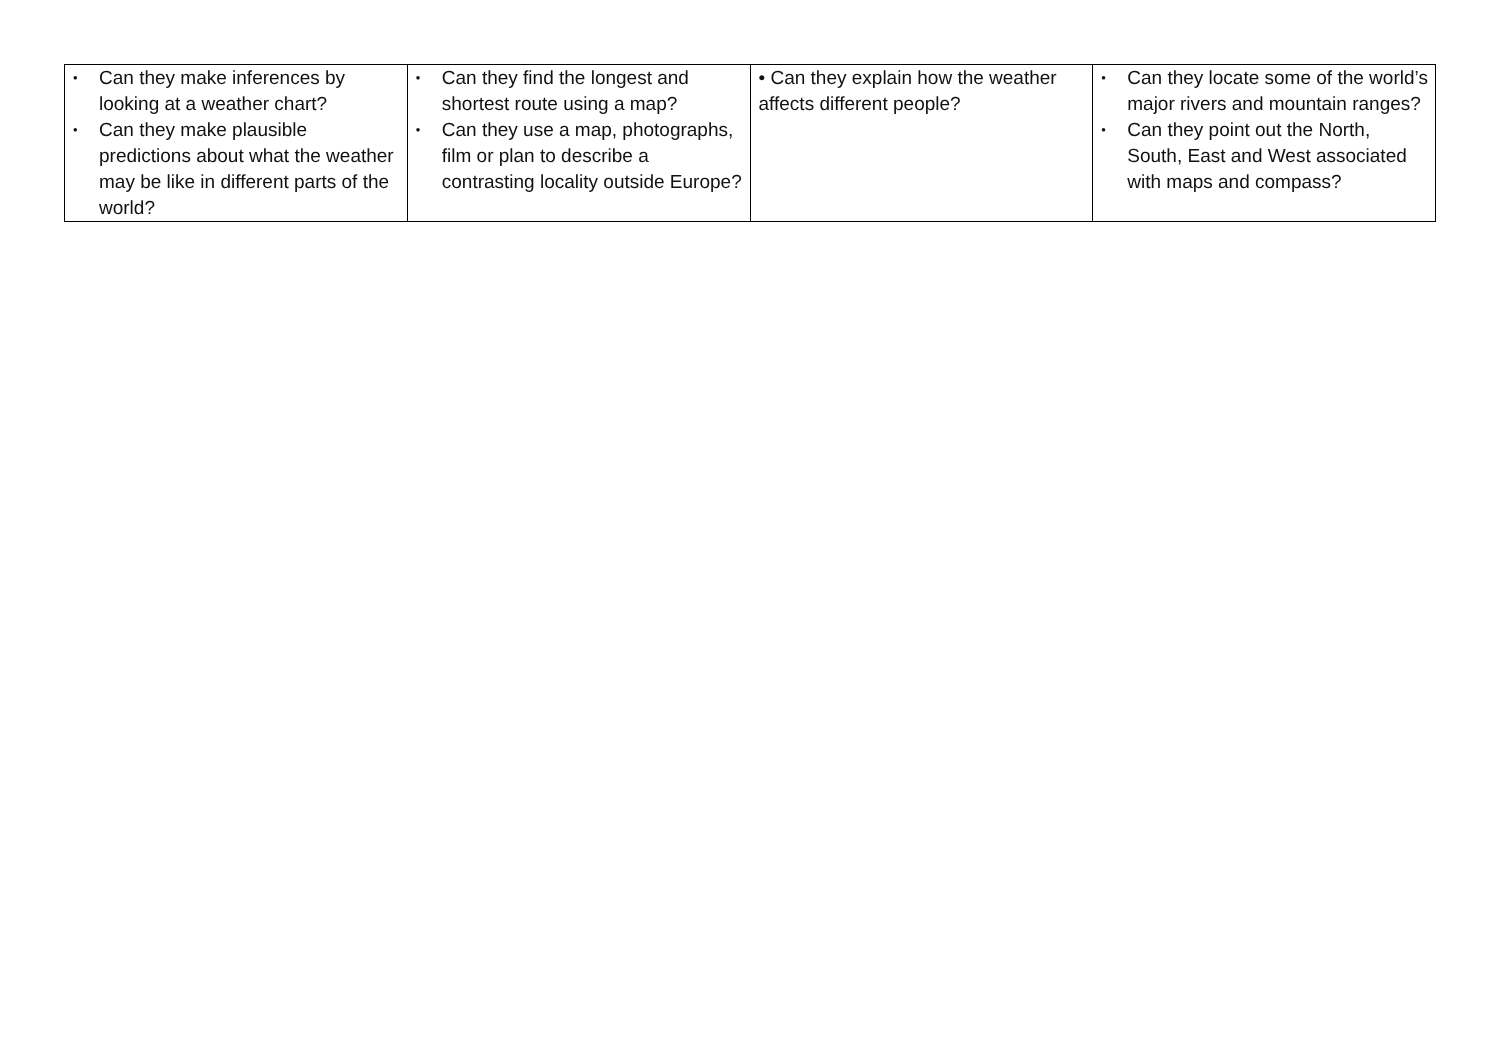| • Can they make inferences by looking at a weather chart? • Can they make plausible predictions about what the weather may be like in different parts of the world? | • Can they find the longest and shortest route using a map? • Can they use a map, photographs, film or plan to describe a contrasting locality outside Europe? | • Can they explain how the weather affects different people? | • Can they locate some of the world’s major rivers and mountain ranges? • Can they point out the North, South, East and West associated with maps and compass? |